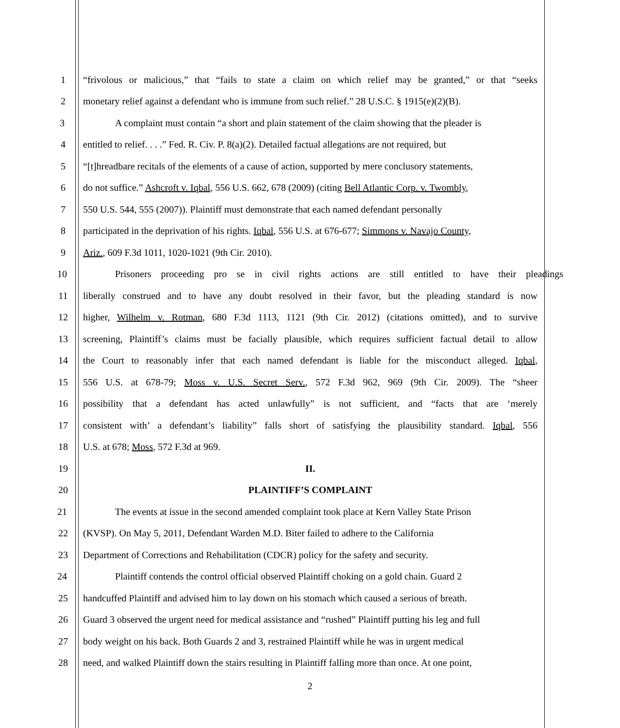1
“frivolous or malicious,” that “fails to state a claim on which relief may be granted,” or that “seeks
2 monetary relief against a defendant who is immune from such relief.” 28 U.S.C. § 1915(e)(2)(B).
3 A complaint must contain “a short and plain statement of the claim showing that the pleader is
4 entitled to relief. . . .” Fed. R. Civ. P. 8(a)(2). Detailed factual allegations are not required, but
5 “[t]hreadbare recitals of the elements of a cause of action, supported by mere conclusory statements,
6 do not suffice.” Ashcroft v. Iqbal, 556 U.S. 662, 678 (2009) (citing Bell Atlantic Corp. v. Twombly,
7 550 U.S. 544, 555 (2007)). Plaintiff must demonstrate that each named defendant personally
8 participated in the deprivation of his rights. Iqbal, 556 U.S. at 676-677; Simmons v. Navajo County,
9 Ariz., 609 F.3d 1011, 1020-1021 (9th Cir. 2010).
10
Prisoners proceeding pro se in civil rights actions are still entitled to have their pleadings
11
liberally construed and to have any doubt resolved in their favor, but the pleading standard is now
12
higher, Wilhelm v. Rotman, 680 F.3d 1113, 1121 (9th Cir. 2012) (citations omitted), and to survive
13
screening, Plaintiff’s claims must be facially plausible, which requires sufficient factual detail to allow
14
the Court to reasonably infer that each named defendant is liable for the misconduct alleged. Iqbal,
15
556 U.S. at 678-79; Moss v. U.S. Secret Serv., 572 F.3d 962, 969 (9th Cir. 2009). The “sheer
16
possibility that a defendant has acted unlawfully” is not sufficient, and “facts that are ‘merely
17
consistent with’ a defendant’s liability” falls short of satisfying the plausibility standard. Iqbal, 556
18 U.S. at 678; Moss, 572 F.3d at 969.
19 II.
20 PLAINTIFF’S COMPLAINT
21 The events at issue in the second amended complaint took place at Kern Valley State Prison
22 (KVSP). On May 5, 2011, Defendant Warden M.D. Biter failed to adhere to the California
23 Department of Corrections and Rehabilitation (CDCR) policy for the safety and security.
24 Plaintiff contends the control official observed Plaintiff choking on a gold chain. Guard 2
25 handcuffed Plaintiff and advised him to lay down on his stomach which caused a serious of breath.
26 Guard 3 observed the urgent need for medical assistance and “rushed” Plaintiff putting his leg and full
27 body weight on his back. Both Guards 2 and 3, restrained Plaintiff while he was in urgent medical
28 need, and walked Plaintiff down the stairs resulting in Plaintiff falling more than once. At one point,
2